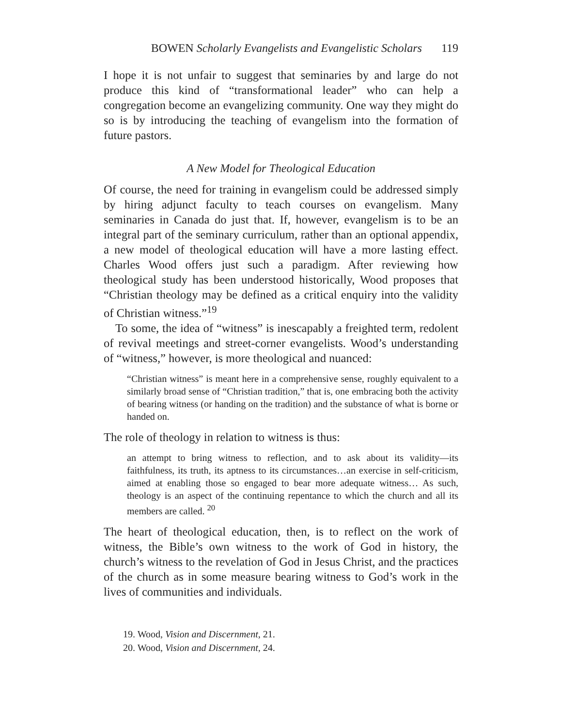BOWEN Scholarly Evangelists and Evangelistic Scholars 119
I hope it is not unfair to suggest that seminaries by and large do not produce this kind of “transformational leader” who can help a congregation become an evangelizing community. One way they might do so is by introducing the teaching of evangelism into the formation of future pastors.
A New Model for Theological Education
Of course, the need for training in evangelism could be addressed simply by hiring adjunct faculty to teach courses on evangelism. Many seminaries in Canada do just that. If, however, evangelism is to be an integral part of the seminary curriculum, rather than an optional appendix, a new model of theological education will have a more lasting effect. Charles Wood offers just such a paradigm. After reviewing how theological study has been understood historically, Wood proposes that “Christian theology may be defined as a critical enquiry into the validity of Christian witness.”<sup>19</sup>
To some, the idea of “witness” is inescapably a freighted term, redolent of revival meetings and street-corner evangelists. Wood’s understanding of “witness,” however, is more theological and nuanced:
“Christian witness” is meant here in a comprehensive sense, roughly equivalent to a similarly broad sense of “Christian tradition,” that is, one embracing both the activity of bearing witness (or handing on the tradition) and the substance of what is borne or handed on.
The role of theology in relation to witness is thus:
an attempt to bring witness to reflection, and to ask about its validity—its faithfulness, its truth, its aptness to its circumstances…an exercise in self-criticism, aimed at enabling those so engaged to bear more adequate witness… As such, theology is an aspect of the continuing repentance to which the church and all its members are called. <sup>20</sup>
The heart of theological education, then, is to reflect on the work of witness, the Bible’s own witness to the work of God in history, the church’s witness to the revelation of God in Jesus Christ, and the practices of the church as in some measure bearing witness to God’s work in the lives of communities and individuals.
19. Wood, Vision and Discernment, 21.
20. Wood, Vision and Discernment, 24.